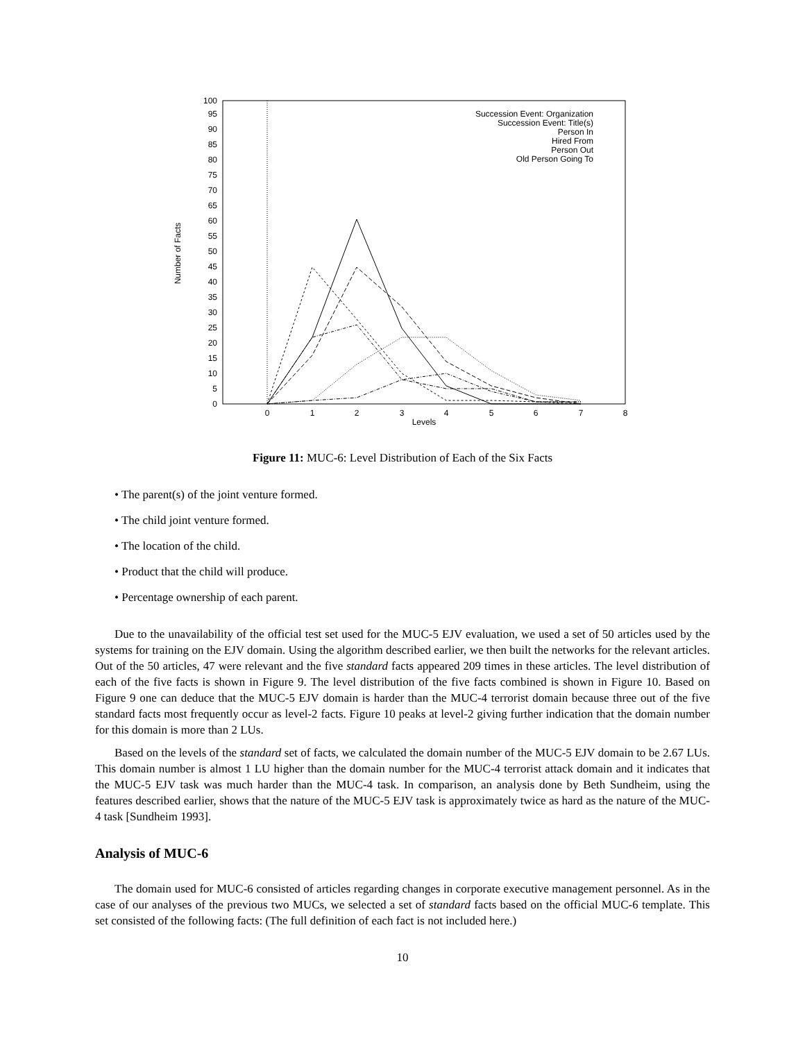0
5
10
15
20
25
30
35
40
45
50
55
60
65
70
75
80
85
90
95
100
0
1
2
3
4
5
6
7
8
Levels
Number of Facts
Succession Event: Organization
Succession Event: Title(s)
Person In
Hired From
Person Out
Old Person Going To
Figure 11: MUC-6: Level Distribution of Each of the Six Facts
• The parent(s) of the joint venture formed.
• The child joint venture formed.
• The location of the child.
• Product that the child will produce.
• Percentage ownership of each parent.
Due to the unavailability of the official test set used for the MUC-5 EJV evaluation, we used a set of 50 articles used by the systems for training on the EJV domain. Using the algorithm described earlier, we then built the networks for the relevant articles. Out of the 50 articles, 47 were relevant and the five standard facts appeared 209 times in these articles. The level distribution of each of the five facts is shown in Figure 9. The level distribution of the five facts combined is shown in Figure 10. Based on Figure 9 one can deduce that the MUC-5 EJV domain is harder than the MUC-4 terrorist domain because three out of the five standard facts most frequently occur as level-2 facts. Figure 10 peaks at level-2 giving further indication that the domain number for this domain is more than 2 LUs.
Based on the levels of the standard set of facts, we calculated the domain number of the MUC-5 EJV domain to be 2.67 LUs. This domain number is almost 1 LU higher than the domain number for the MUC-4 terrorist attack domain and it indicates that the MUC-5 EJV task was much harder than the MUC-4 task. In comparison, an analysis done by Beth Sundheim, using the features described earlier, shows that the nature of the MUC-5 EJV task is approximately twice as hard as the nature of the MUC-4 task [Sundheim 1993].
Analysis of MUC-6
The domain used for MUC-6 consisted of articles regarding changes in corporate executive management personnel. As in the case of our analyses of the previous two MUCs, we selected a set of standard facts based on the official MUC-6 template. This set consisted of the following facts: (The full definition of each fact is not included here.)
10